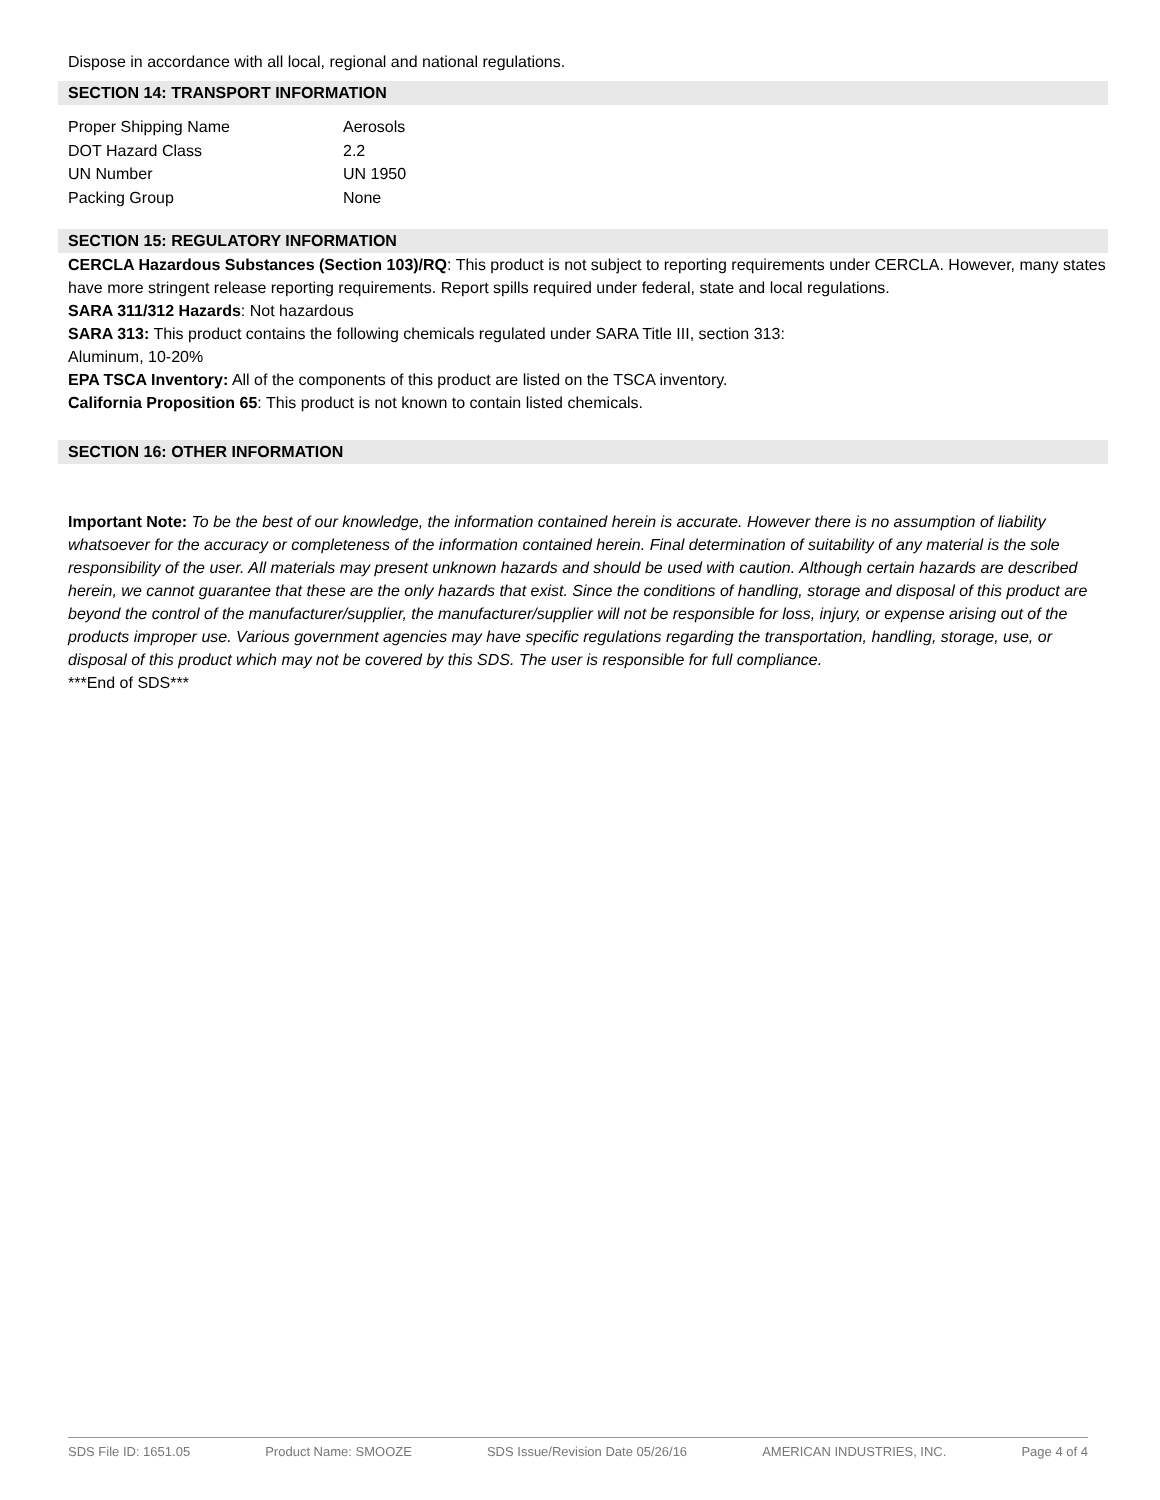Dispose in accordance with all local, regional and national regulations.
SECTION 14: TRANSPORT INFORMATION
| Proper Shipping Name | Aerosols |
| DOT Hazard Class | 2.2 |
| UN Number | UN 1950 |
| Packing Group | None |
SECTION 15: REGULATORY INFORMATION
CERCLA Hazardous Substances (Section 103)/RQ: This product is not subject to reporting requirements under CERCLA. However, many states have more stringent release reporting requirements. Report spills required under federal, state and local regulations.
SARA 311/312 Hazards: Not hazardous
SARA 313: This product contains the following chemicals regulated under SARA Title III, section 313:
Aluminum, 10-20%
EPA TSCA Inventory: All of the components of this product are listed on the TSCA inventory.
California Proposition 65: This product is not known to contain listed chemicals.
SECTION 16: OTHER INFORMATION
Important Note: To be the best of our knowledge, the information contained herein is accurate. However there is no assumption of liability whatsoever for the accuracy or completeness of the information contained herein. Final determination of suitability of any material is the sole responsibility of the user. All materials may present unknown hazards and should be used with caution. Although certain hazards are described herein, we cannot guarantee that these are the only hazards that exist. Since the conditions of handling, storage and disposal of this product are beyond the control of the manufacturer/supplier, the manufacturer/supplier will not be responsible for loss, injury, or expense arising out of the products improper use. Various government agencies may have specific regulations regarding the transportation, handling, storage, use, or disposal of this product which may not be covered by this SDS. The user is responsible for full compliance.
***End of SDS***
SDS File ID: 1651.05 Product Name: SMOOZE SDS Issue/Revision Date 05/26/16 AMERICAN INDUSTRIES, INC. Page 4 of 4